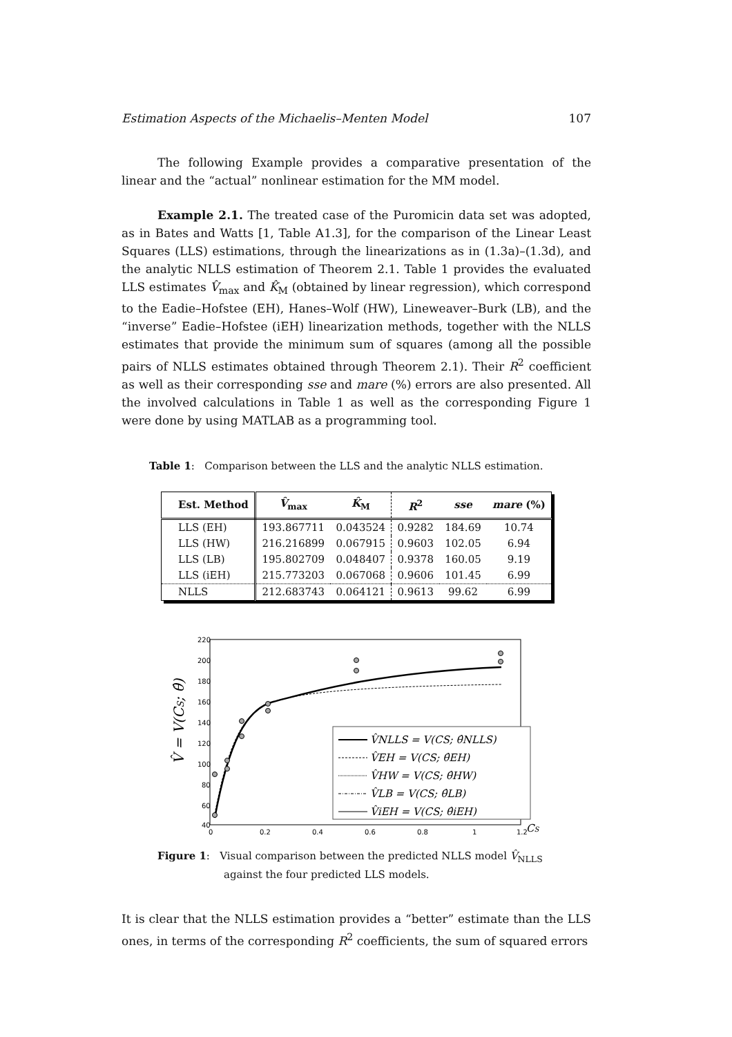Estimation Aspects of the Michaelis–Menten Model 107
The following Example provides a comparative presentation of the linear and the “actual” nonlinear estimation for the MM model.
Example 2.1. The treated case of the Puromicin data set was adopted, as in Bates and Watts [1, Table A1.3], for the comparison of the Linear Least Squares (LLS) estimations, through the linearizations as in (1.3a)–(1.3d), and the analytic NLLS estimation of Theorem 2.1. Table 1 provides the evaluated LLS estimates V̂<sub>max</sub> and K̂<sub>M</sub> (obtained by linear regression), which correspond to the Eadie–Hofstee (EH), Hanes–Wolf (HW), Lineweaver–Burk (LB), and the “inverse” Eadie–Hofstee (iEH) linearization methods, together with the NLLS estimates that provide the minimum sum of squares (among all the possible pairs of NLLS estimates obtained through Theorem 2.1). Their R<sup>2</sup> coefficient as well as their corresponding sse and mare (%) errors are also presented. All the involved calculations in Table 1 as well as the corresponding Figure 1 were done by using MATLAB as a programming tool.
Table 1: Comparison between the LLS and the analytic NLLS estimation.
| Est. Method | V̂<sub>max</sub> | K̂<sub>M</sub> | R<sup>2</sup> | sse | mare (%) |
| --- | --- | --- | --- | --- | --- |
| LLS (EH) | 193.867711 | 0.043524 | 0.9282 | 184.69 | 10.74 |
| LLS (HW) | 216.216899 | 0.067915 | 0.9603 | 102.05 | 6.94 |
| LLS (LB) | 195.802709 | 0.048407 | 0.9378 | 160.05 | 9.19 |
| LLS (iEH) | 215.773203 | 0.067068 | 0.9606 | 101.45 | 6.99 |
| NLLS | 212.683743 | 0.064121 | 0.9613 | 99.62 | 6.99 |
V̂ = V(CS; θ̂)
220
200
180
160
140
120
100
80
60
40
0
0.2
0.4
0.6
0.8
1
1.2
CS
V̂NLLS = V(CS; θ̂NLLS)
V̂EH = V(CS; θ̂EH)
V̂HW = V(CS; θ̂HW)
V̂LB = V(CS; θ̂LB)
V̂iEH = V(CS; θ̂iEH)
Figure 1: Visual comparison between the predicted NLLS model V̂<sub>NLLS</sub>
against the four predicted LLS models.
It is clear that the NLLS estimation provides a “better” estimate than the LLS ones, in terms of the corresponding R<sup>2</sup> coefficients, the sum of squared errors